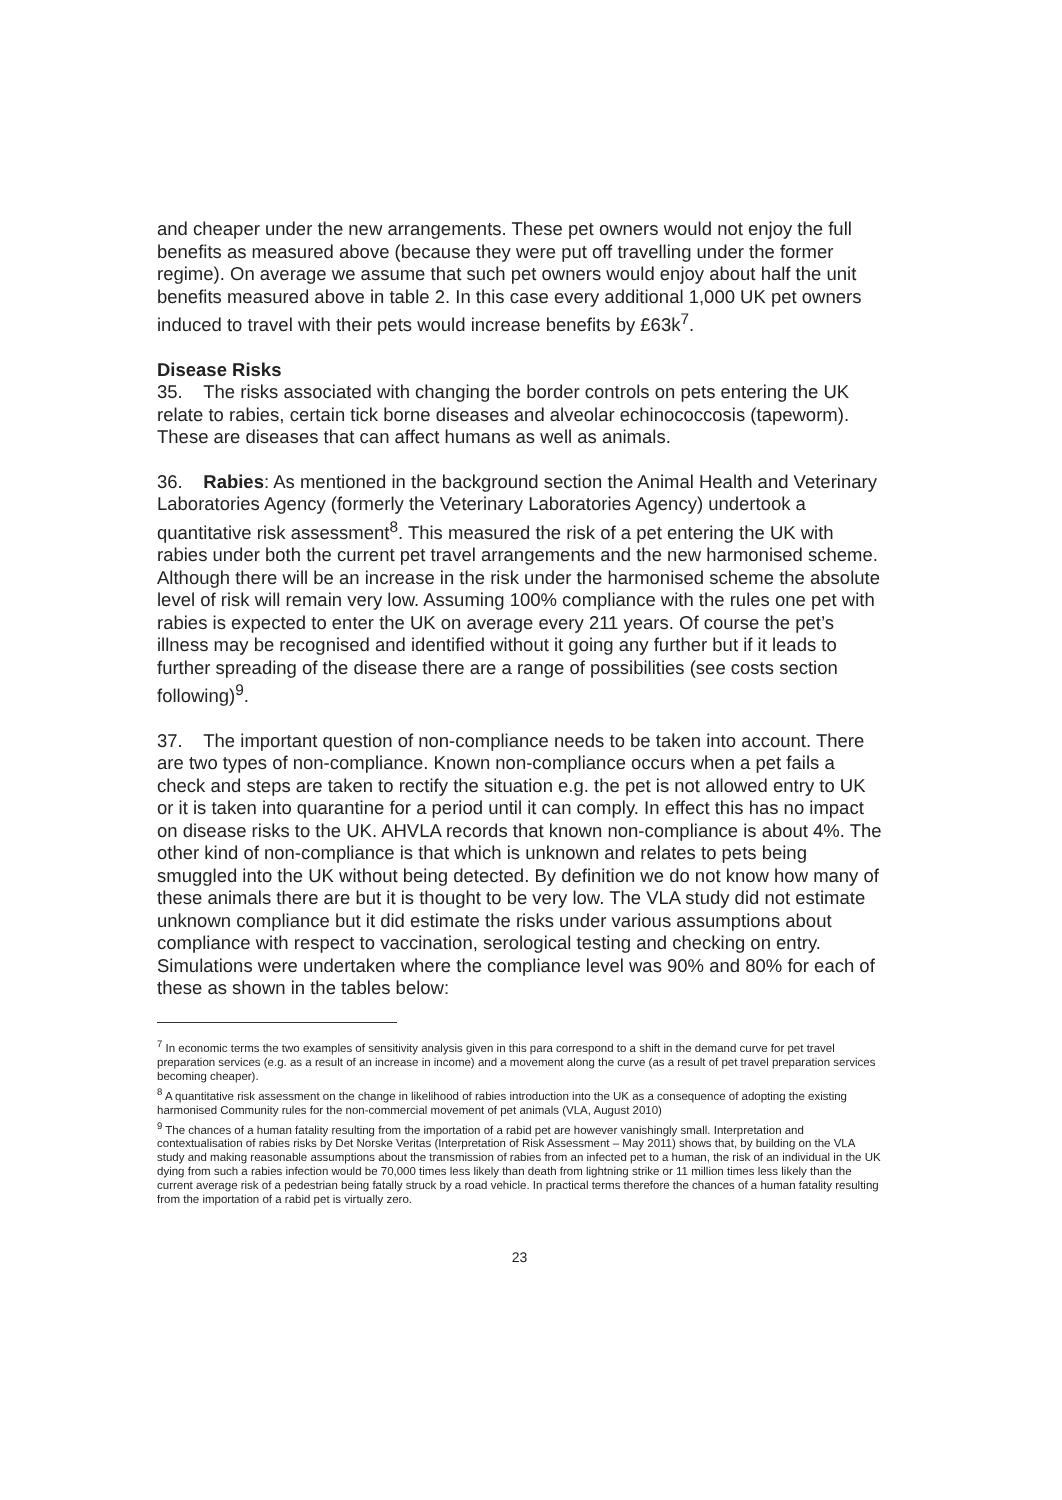and cheaper under the new arrangements. These pet owners would not enjoy the full benefits as measured above (because they were put off travelling under the former regime). On average we assume that such pet owners would enjoy about half the unit benefits measured above in table 2. In this case every additional 1,000 UK pet owners induced to travel with their pets would increase benefits by £63k<sup>7</sup>.
Disease Risks
35. The risks associated with changing the border controls on pets entering the UK relate to rabies, certain tick borne diseases and alveolar echinococcosis (tapeworm). These are diseases that can affect humans as well as animals.
36. Rabies: As mentioned in the background section the Animal Health and Veterinary Laboratories Agency (formerly the Veterinary Laboratories Agency) undertook a quantitative risk assessment<sup>8</sup>. This measured the risk of a pet entering the UK with rabies under both the current pet travel arrangements and the new harmonised scheme. Although there will be an increase in the risk under the harmonised scheme the absolute level of risk will remain very low. Assuming 100% compliance with the rules one pet with rabies is expected to enter the UK on average every 211 years. Of course the pet’s illness may be recognised and identified without it going any further but if it leads to further spreading of the disease there are a range of possibilities (see costs section following)<sup>9</sup>.
37. The important question of non-compliance needs to be taken into account. There are two types of non-compliance. Known non-compliance occurs when a pet fails a check and steps are taken to rectify the situation e.g. the pet is not allowed entry to UK or it is taken into quarantine for a period until it can comply. In effect this has no impact on disease risks to the UK. AHVLA records that known non-compliance is about 4%. The other kind of non-compliance is that which is unknown and relates to pets being smuggled into the UK without being detected. By definition we do not know how many of these animals there are but it is thought to be very low. The VLA study did not estimate unknown compliance but it did estimate the risks under various assumptions about compliance with respect to vaccination, serological testing and checking on entry. Simulations were undertaken where the compliance level was 90% and 80% for each of these as shown in the tables below:
<sup>7</sup> In economic terms the two examples of sensitivity analysis given in this para correspond to a shift in the demand curve for pet travel preparation services (e.g. as a result of an increase in income) and a movement along the curve (as a result of pet travel preparation services becoming cheaper).
<sup>8</sup> A quantitative risk assessment on the change in likelihood of rabies introduction into the UK as a consequence of adopting the existing harmonised Community rules for the non-commercial movement of pet animals (VLA, August 2010)
<sup>9</sup> The chances of a human fatality resulting from the importation of a rabid pet are however vanishingly small. Interpretation and contextualisation of rabies risks by Det Norske Veritas (Interpretation of Risk Assessment – May 2011) shows that, by building on the VLA study and making reasonable assumptions about the transmission of rabies from an infected pet to a human, the risk of an individual in the UK dying from such a rabies infection would be 70,000 times less likely than death from lightning strike or 11 million times less likely than the current average risk of a pedestrian being fatally struck by a road vehicle. In practical terms therefore the chances of a human fatality resulting from the importation of a rabid pet is virtually zero.
23